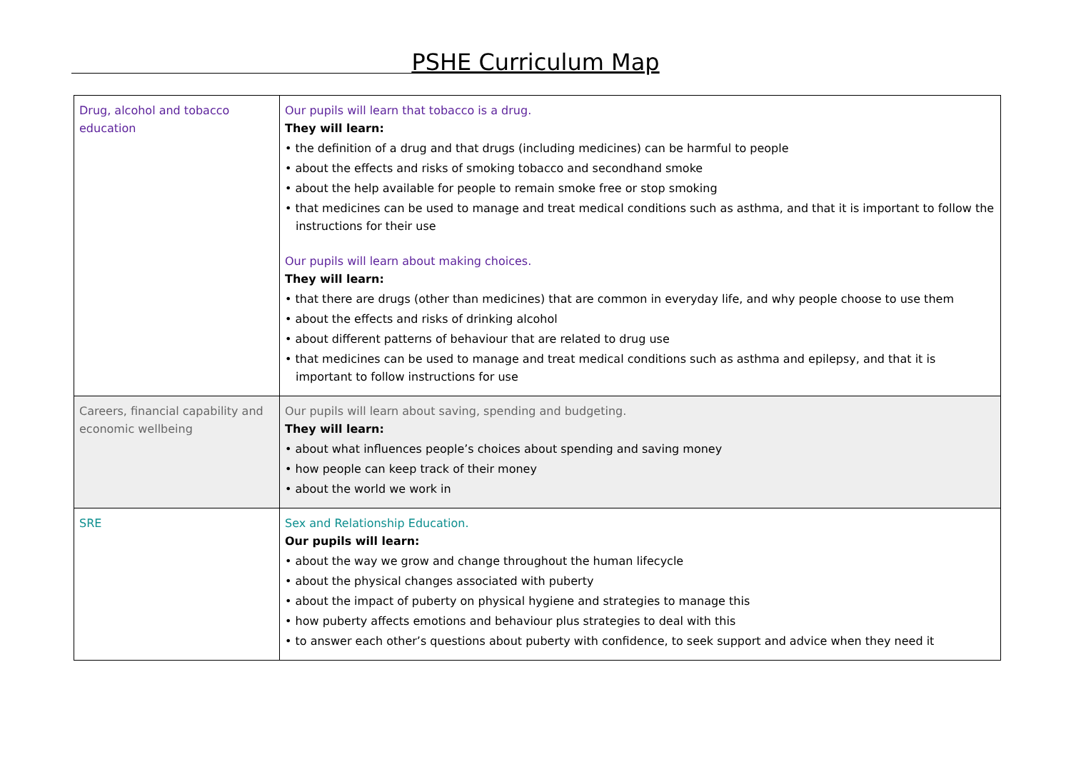PSHE Curriculum Map
| Drug, alcohol and tobacco education | Our pupils will learn that tobacco is a drug. They will learn: • the definition of a drug and that drugs (including medicines) can be harmful to people • about the effects and risks of smoking tobacco and secondhand smoke • about the help available for people to remain smoke free or stop smoking • that medicines can be used to manage and treat medical conditions such as asthma, and that it is important to follow the instructions for their use Our pupils will learn about making choices. They will learn: • that there are drugs (other than medicines) that are common in everyday life, and why people choose to use them • about the effects and risks of drinking alcohol • about different patterns of behaviour that are related to drug use • that medicines can be used to manage and treat medical conditions such as asthma and epilepsy, and that it is important to follow instructions for use |
| Careers, financial capability and economic wellbeing | Our pupils will learn about saving, spending and budgeting. They will learn: • about what influences people’s choices about spending and saving money • how people can keep track of their money • about the world we work in |
| SRE | Sex and Relationship Education. Our pupils will learn: • about the way we grow and change throughout the human lifecycle • about the physical changes associated with puberty • about the impact of puberty on physical hygiene and strategies to manage this • how puberty affects emotions and behaviour plus strategies to deal with this • to answer each other’s questions about puberty with confidence, to seek support and advice when they need it |